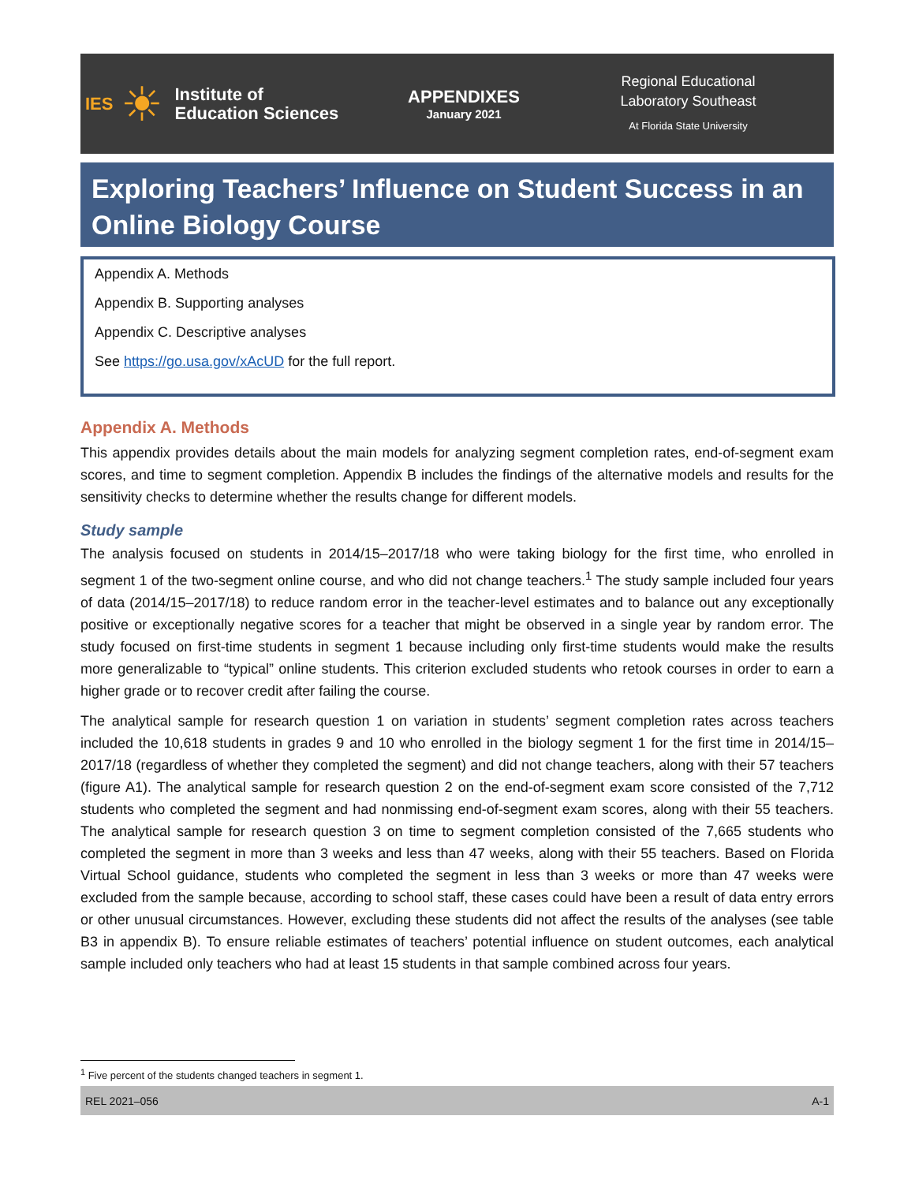IES ☀
Institute of
Education Sciences
APPENDIXES
January 2021
Regional Educational
Laboratory Southeast
At Florida State University
Exploring Teachers’ Influence on Student Success in an Online Biology Course
Appendix A. Methods
Appendix B. Supporting analyses
Appendix C. Descriptive analyses
See https://go.usa.gov/xAcUD for the full report.
Appendix A. Methods
This appendix provides details about the main models for analyzing segment completion rates, end-of-segment exam scores, and time to segment completion. Appendix B includes the findings of the alternative models and results for the sensitivity checks to determine whether the results change for different models.
Study sample
The analysis focused on students in 2014/15–2017/18 who were taking biology for the first time, who enrolled in segment 1 of the two-segment online course, and who did not change teachers.<sup>1</sup> The study sample included four years of data (2014/15–2017/18) to reduce random error in the teacher-level estimates and to balance out any exceptionally positive or exceptionally negative scores for a teacher that might be observed in a single year by random error. The study focused on first-time students in segment 1 because including only first-time students would make the results more generalizable to “typical” online students. This criterion excluded students who retook courses in order to earn a higher grade or to recover credit after failing the course.
The analytical sample for research question 1 on variation in students’ segment completion rates across teachers included the 10,618 students in grades 9 and 10 who enrolled in the biology segment 1 for the first time in 2014/15–2017/18 (regardless of whether they completed the segment) and did not change teachers, along with their 57 teachers (figure A1). The analytical sample for research question 2 on the end-of-segment exam score consisted of the 7,712 students who completed the segment and had nonmissing end-of-segment exam scores, along with their 55 teachers. The analytical sample for research question 3 on time to segment completion consisted of the 7,665 students who completed the segment in more than 3 weeks and less than 47 weeks, along with their 55 teachers. Based on Florida Virtual School guidance, students who completed the segment in less than 3 weeks or more than 47 weeks were excluded from the sample because, according to school staff, these cases could have been a result of data entry errors or other unusual circumstances. However, excluding these students did not affect the results of the analyses (see table B3 in appendix B). To ensure reliable estimates of teachers’ potential influence on student outcomes, each analytical sample included only teachers who had at least 15 students in that sample combined across four years.
<sup>1</sup> Five percent of the students changed teachers in segment 1.
REL 2021–056 A-1